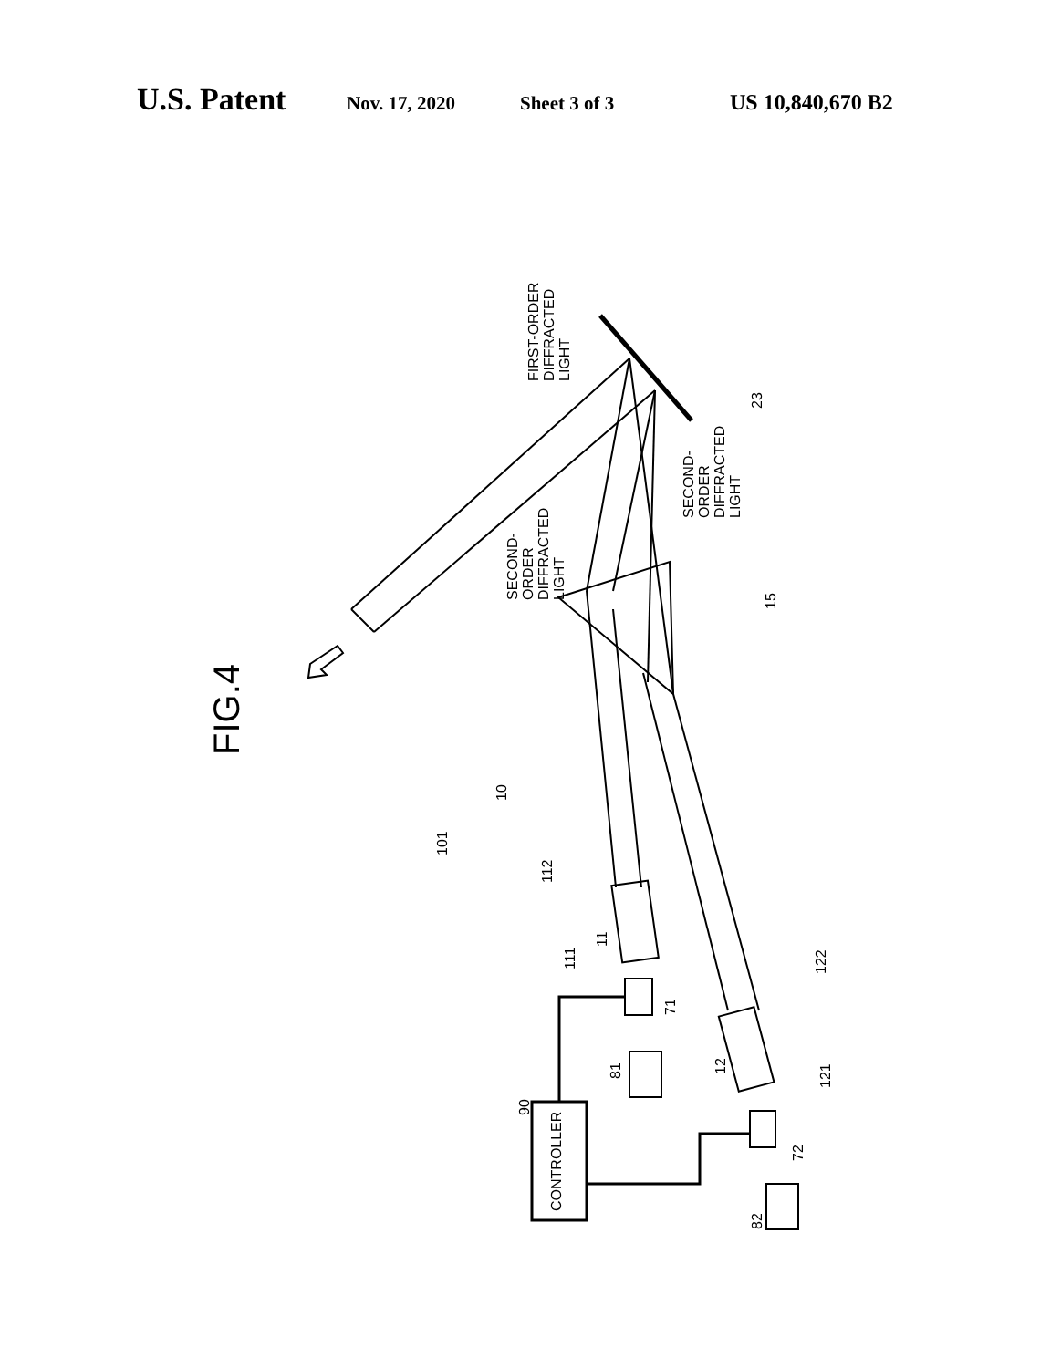U.S. Patent Nov. 17, 2020 Sheet 3 of 3 US 10,840,670 B2
FIG.4
FIRST-ORDER
DIFFRACTED
LIGHT
SECOND-
ORDER
DIFFRACTED
LIGHT
SECOND-
ORDER
DIFFRACTED
LIGHT
CONTROLLER
23
15
10
101
112
11
111
71
81
122
12
121
72
82
90